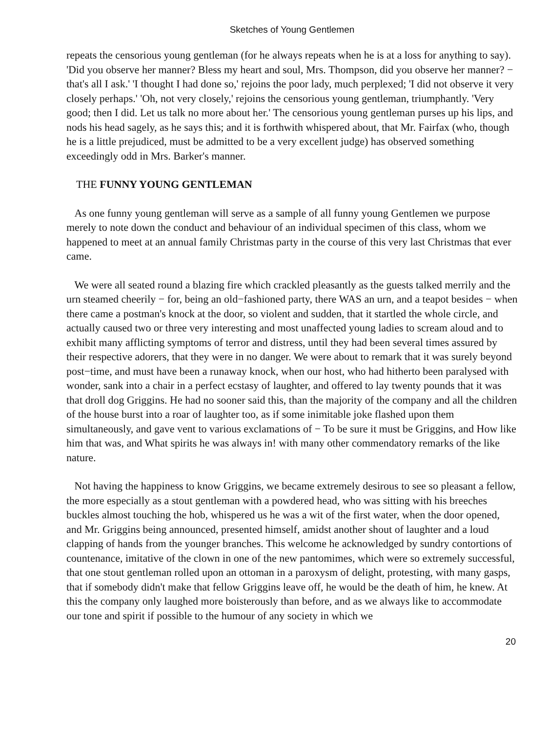Sketches of Young Gentlemen
repeats the censorious young gentleman (for he always repeats when he is at a loss for anything to say). 'Did you observe her manner? Bless my heart and soul, Mrs. Thompson, did you observe her manner? − that's all I ask.' 'I thought I had done so,' rejoins the poor lady, much perplexed; 'I did not observe it very closely perhaps.' 'Oh, not very closely,' rejoins the censorious young gentleman, triumphantly. 'Very good; then I did. Let us talk no more about her.' The censorious young gentleman purses up his lips, and nods his head sagely, as he says this; and it is forthwith whispered about, that Mr. Fairfax (who, though he is a little prejudiced, must be admitted to be a very excellent judge) has observed something exceedingly odd in Mrs. Barker's manner.
THE FUNNY YOUNG GENTLEMAN
As one funny young gentleman will serve as a sample of all funny young Gentlemen we purpose merely to note down the conduct and behaviour of an individual specimen of this class, whom we happened to meet at an annual family Christmas party in the course of this very last Christmas that ever came.
We were all seated round a blazing fire which crackled pleasantly as the guests talked merrily and the urn steamed cheerily − for, being an old−fashioned party, there WAS an urn, and a teapot besides − when there came a postman's knock at the door, so violent and sudden, that it startled the whole circle, and actually caused two or three very interesting and most unaffected young ladies to scream aloud and to exhibit many afflicting symptoms of terror and distress, until they had been several times assured by their respective adorers, that they were in no danger. We were about to remark that it was surely beyond post−time, and must have been a runaway knock, when our host, who had hitherto been paralysed with wonder, sank into a chair in a perfect ecstasy of laughter, and offered to lay twenty pounds that it was that droll dog Griggins. He had no sooner said this, than the majority of the company and all the children of the house burst into a roar of laughter too, as if some inimitable joke flashed upon them simultaneously, and gave vent to various exclamations of − To be sure it must be Griggins, and How like him that was, and What spirits he was always in! with many other commendatory remarks of the like nature.
Not having the happiness to know Griggins, we became extremely desirous to see so pleasant a fellow, the more especially as a stout gentleman with a powdered head, who was sitting with his breeches buckles almost touching the hob, whispered us he was a wit of the first water, when the door opened, and Mr. Griggins being announced, presented himself, amidst another shout of laughter and a loud clapping of hands from the younger branches. This welcome he acknowledged by sundry contortions of countenance, imitative of the clown in one of the new pantomimes, which were so extremely successful, that one stout gentleman rolled upon an ottoman in a paroxysm of delight, protesting, with many gasps, that if somebody didn't make that fellow Griggins leave off, he would be the death of him, he knew. At this the company only laughed more boisterously than before, and as we always like to accommodate our tone and spirit if possible to the humour of any society in which we
20